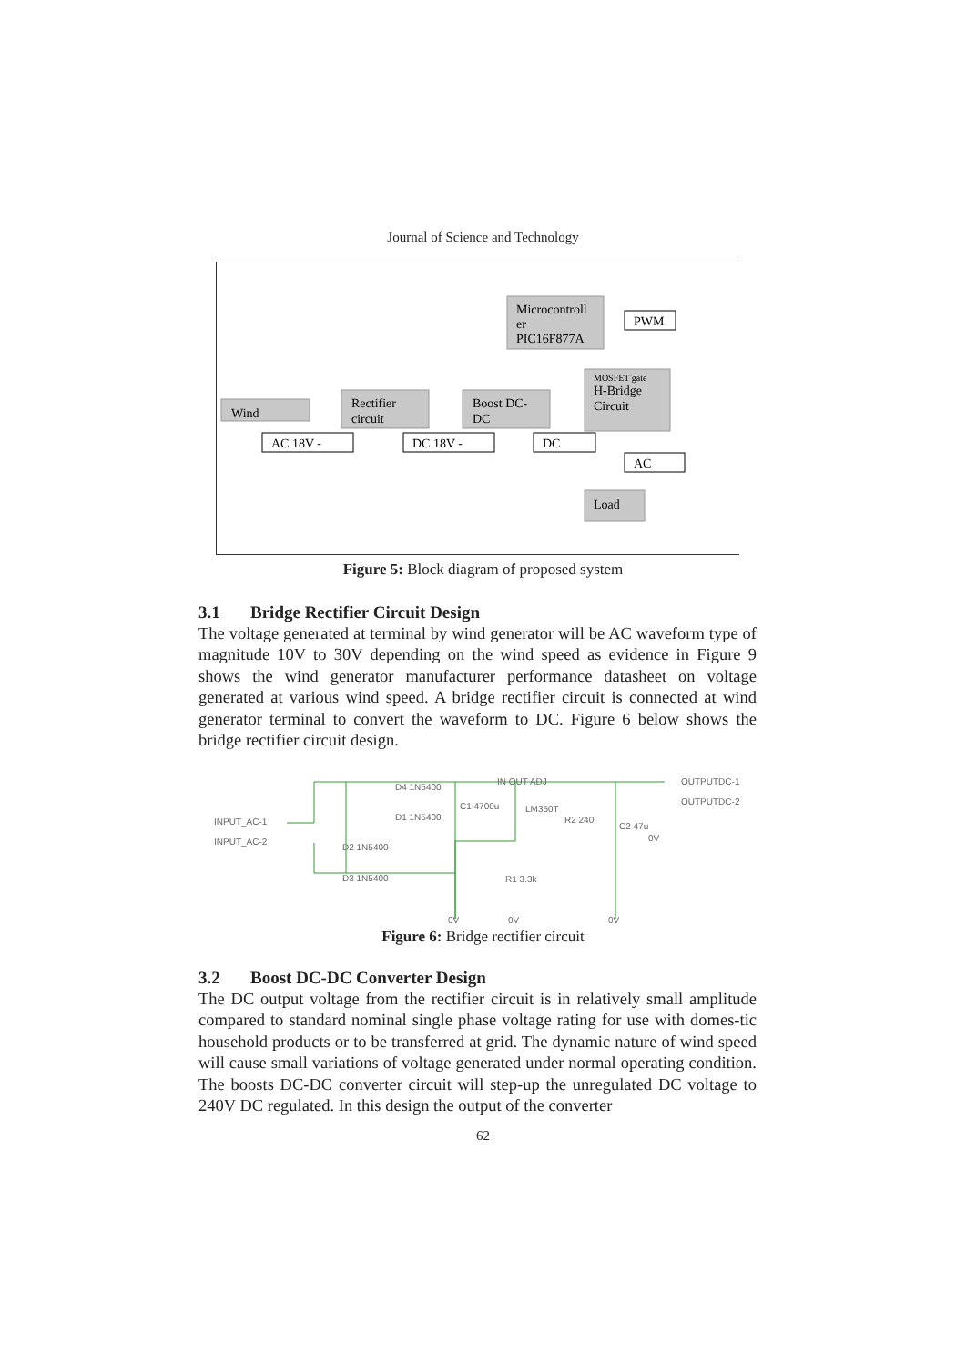Journal of Science and Technology
Wind
Rectifier
circuit
Boost DC-
DC
Microcontroll
er
PIC16F877A
MOSFET gate
H-Bridge
Circuit
Load
AC 18V -
DC 18V -
DC
PWM
AC
Figure 5: Block diagram of proposed system
3.1 Bridge Rectifier Circuit Design
The voltage generated at terminal by wind generator will be AC waveform type of magnitude 10V to 30V depending on the wind speed as evidence in Figure 9 shows the wind generator manufacturer performance datasheet on voltage generated at various wind speed. A bridge rectifier circuit is connected at wind generator terminal to convert the waveform to DC. Figure 6 below shows the bridge rectifier circuit design.
INPUT_AC-1
INPUT_AC-2
D4 1N5400
D1 1N5400
D2 1N5400
D3 1N5400
C1 4700u
IN OUT ADJ
LM350T
R2 240
R1 3.3k
C2 47u
OUTPUTDC-1
OUTPUTDC-2
0V
0V
0V
0V
Figure 6: Bridge rectifier circuit
3.2 Boost DC-DC Converter Design
The DC output voltage from the rectifier circuit is in relatively small amplitude compared to standard nominal single phase voltage rating for use with domes-tic household products or to be transferred at grid. The dynamic nature of wind speed will cause small variations of voltage generated under normal operating condition. The boosts DC-DC converter circuit will step-up the unregulated DC voltage to 240V DC regulated. In this design the output of the converter
62